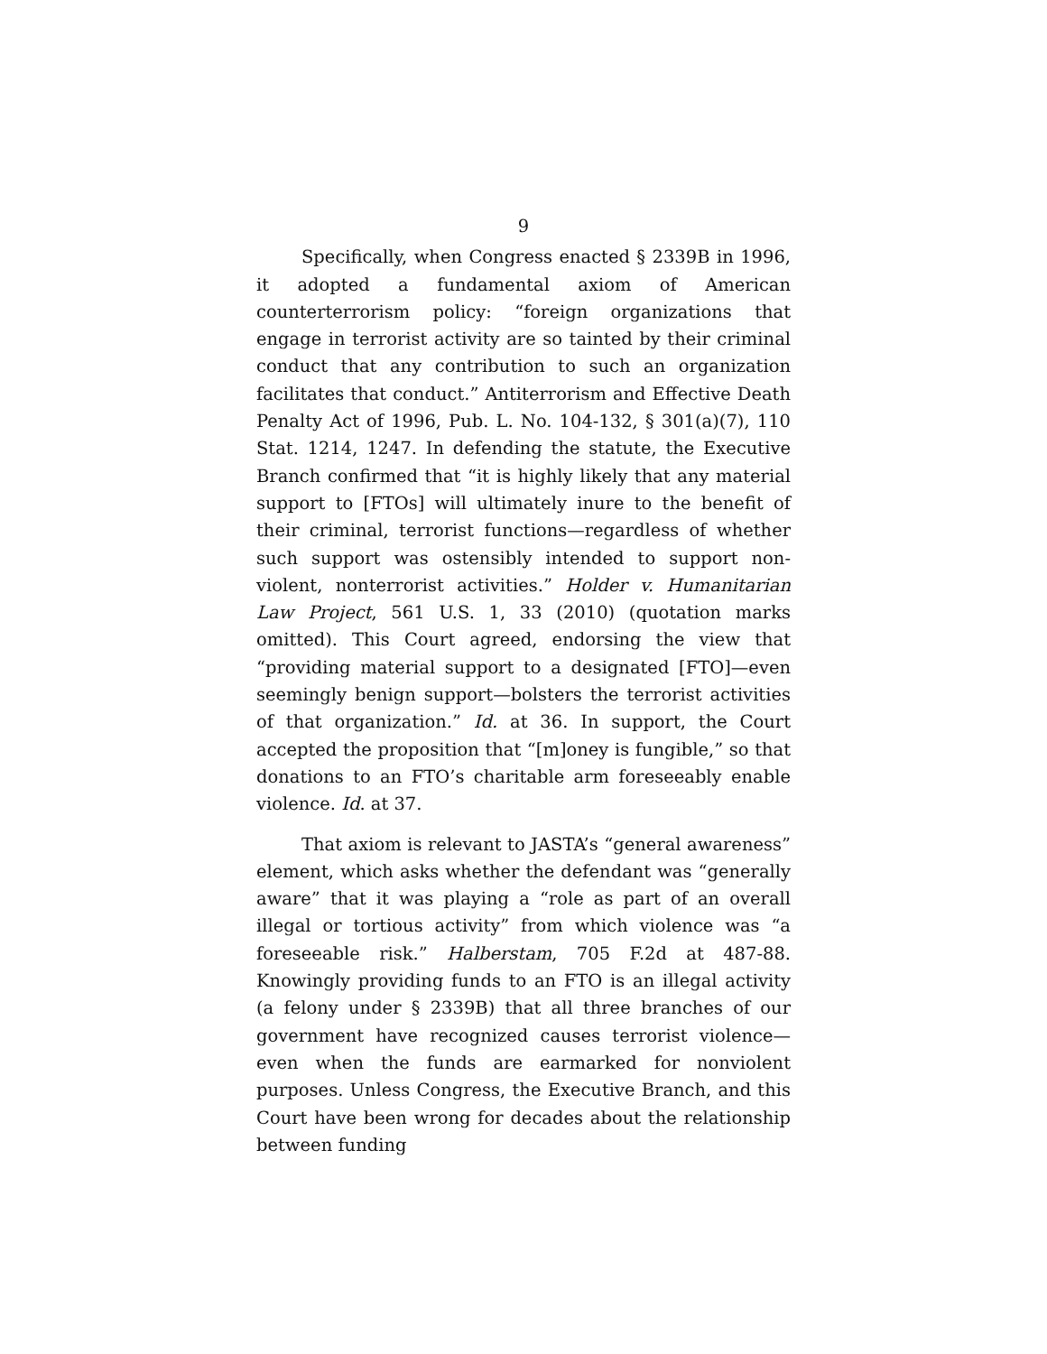9
Specifically, when Congress enacted § 2339B in 1996, it adopted a fundamental axiom of American counterterrorism policy: “foreign organizations that engage in terrorist activity are so tainted by their criminal conduct that any contribution to such an organization facilitates that conduct.” Antiterrorism and Effective Death Penalty Act of 1996, Pub. L. No. 104-132, § 301(a)(7), 110 Stat. 1214, 1247. In defending the statute, the Executive Branch confirmed that “it is highly likely that any material support to [FTOs] will ultimately inure to the benefit of their criminal, terrorist functions—regardless of whether such support was ostensibly intended to support non-violent, nonterrorist activities.” Holder v. Humanitarian Law Project, 561 U.S. 1, 33 (2010) (quotation marks omitted). This Court agreed, endorsing the view that “providing material support to a designated [FTO]—even seemingly benign support—bolsters the terrorist activities of that organization.” Id. at 36. In support, the Court accepted the proposition that “[m]oney is fungible,” so that donations to an FTO’s charitable arm foreseeably enable violence. Id. at 37.
That axiom is relevant to JASTA’s “general awareness” element, which asks whether the defendant was “generally aware” that it was playing a “role as part of an overall illegal or tortious activity” from which violence was “a foreseeable risk.” Halberstam, 705 F.2d at 487-88. Knowingly providing funds to an FTO is an illegal activity (a felony under § 2339B) that all three branches of our government have recognized causes terrorist violence—even when the funds are earmarked for nonviolent purposes. Unless Congress, the Executive Branch, and this Court have been wrong for decades about the relationship between funding